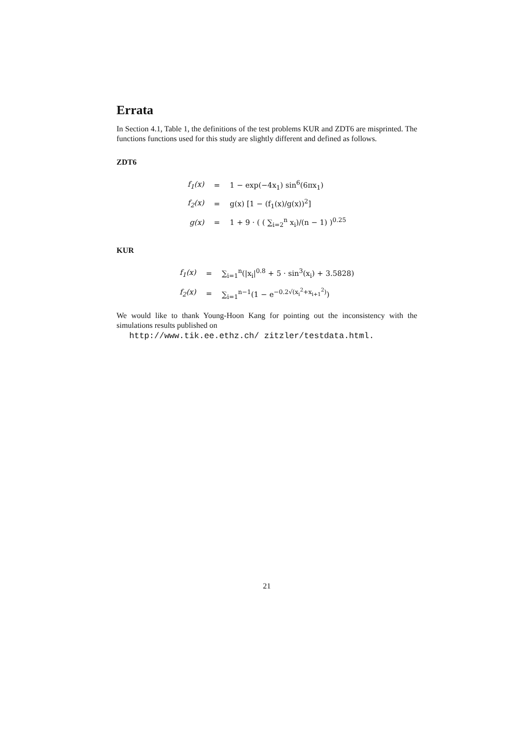Errata
In Section 4.1, Table 1, the definitions of the test problems KUR and ZDT6 are misprinted. The functions functions used for this study are slightly different and defined as follows.
ZDT6
| f<sub>1</sub>(x) | = | 1 − exp(−4x<sub>1</sub>) sin<sup>6</sup>(6πx<sub>1</sub>) |
| f<sub>2</sub>(x) | = | g(x) [1 − (f<sub>1</sub>(x)/g(x))<sup>2</sup>] |
| g(x) | = | 1 + 9 · ( ( ∑<sub>i=2</sub><sup>n</sup> x<sub>i</sub>)/(n − 1) )<sup>0.25</sup> |
KUR
| f<sub>1</sub>(x) | = | ∑<sub>i=1</sub><sup>n</sup>(/x<sub>i</sub>/<sup>0.8</sup> + 5 · sin<sup>3</sup>(x<sub>i</sub>) + 3.5828) |
| f<sub>2</sub>(x) | = | ∑<sub>i=1</sub><sup>n−1</sup>(1 − e<sup>−0.2√(x<sub>i</sub><sup>2</sup>+x<sub>i+1</sub><sup>2</sup>)</sup>) |
We would like to thank Young-Hoon Kang for pointing out the inconsistency with the simulations results published on
http://www.tik.ee.ethz.ch/ zitzler/testdata.html.
21